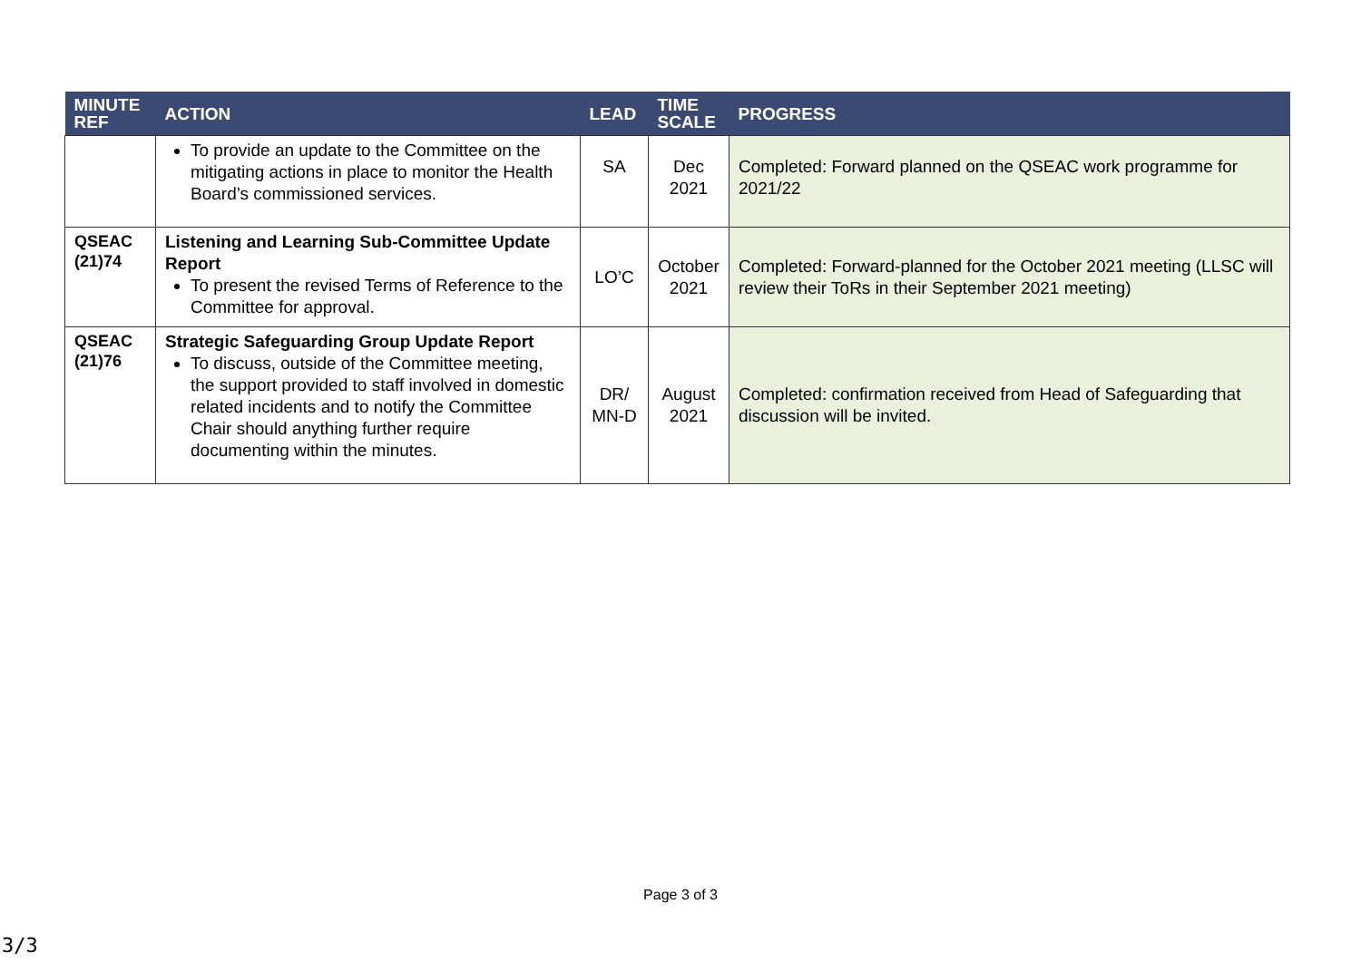| MINUTE REF | ACTION | LEAD | TIME SCALE | PROGRESS |
| --- | --- | --- | --- | --- |
| | To provide an update to the Committee on the mitigating actions in place to monitor the Health Board’s commissioned services. | SA | Dec 2021 | Completed: Forward planned on the QSEAC work programme for 2021/22 |
| QSEAC (21)74 | Listening and Learning Sub-Committee Update Report To present the revised Terms of Reference to the Committee for approval. | LO’C | October 2021 | Completed: Forward-planned for the October 2021 meeting (LLSC will review their ToRs in their September 2021 meeting) |
| QSEAC (21)76 | Strategic Safeguarding Group Update Report To discuss, outside of the Committee meeting, the support provided to staff involved in domestic related incidents and to notify the Committee Chair should anything further require documenting within the minutes. | DR/ MN-D | August 2021 | Completed: confirmation received from Head of Safeguarding that discussion will be invited. |
Page 3 of 3
3/3